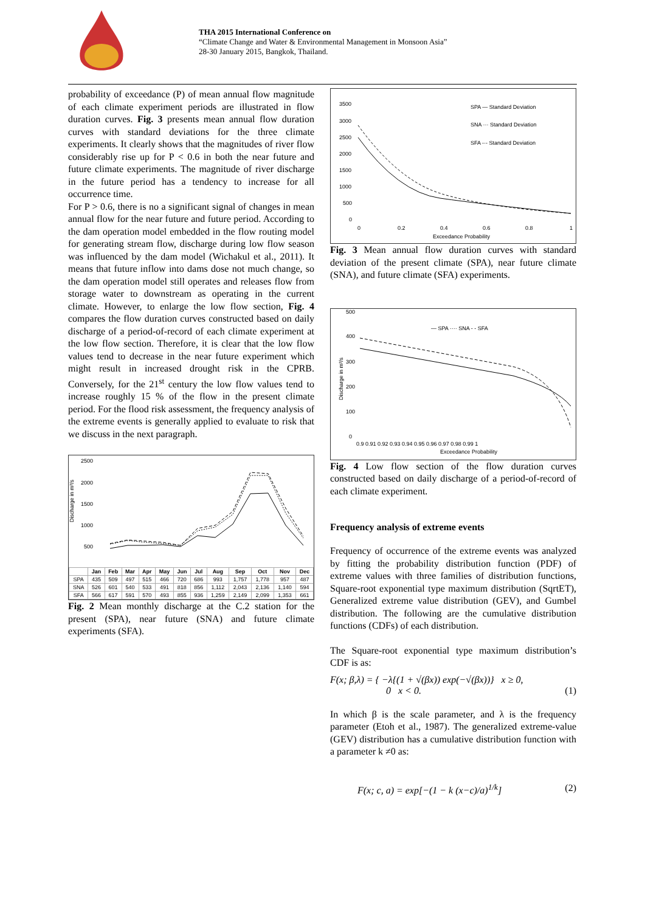THA 2015 International Conference on
“Climate Change and Water & Environmental Management in Monsoon Asia”
28-30 January 2015, Bangkok, Thailand.
probability of exceedance (P) of mean annual flow magnitude of each climate experiment periods are illustrated in flow duration curves. Fig. 3 presents mean annual flow duration curves with standard deviations for the three climate experiments. It clearly shows that the magnitudes of river flow considerably rise up for P < 0.6 in both the near future and future climate experiments. The magnitude of river discharge in the future period has a tendency to increase for all occurrence time.
For P > 0.6, there is no a significant signal of changes in mean annual flow for the near future and future period. According to the dam operation model embedded in the flow routing model for generating stream flow, discharge during low flow season was influenced by the dam model (Wichakul et al., 2011). It means that future inflow into dams dose not much change, so the dam operation model still operates and releases flow from storage water to downstream as operating in the current climate. However, to enlarge the low flow section, Fig. 4 compares the flow duration curves constructed based on daily discharge of a period-of-record of each climate experiment at the low flow section. Therefore, it is clear that the low flow values tend to decrease in the near future experiment which might result in increased drought risk in the CPRB. Conversely, for the 21<sup>st</sup> century the low flow values tend to increase roughly 15 % of the flow in the present climate period. For the flood risk assessment, the frequency analysis of the extreme events is generally applied to evaluate to risk that we discuss in the next paragraph.
2500
2000
1500
1000
500
Discharge in m³/s
| | Jan | Feb | Mar | Apr | May | Jun | Jul | Aug | Sep | Oct | Nov | Dec |
| --- | --- | --- | --- | --- | --- | --- | --- | --- | --- | --- | --- | --- |
| SPA | 435 | 509 | 497 | 515 | 466 | 720 | 686 | 993 | 1,757 | 1,778 | 957 | 487 |
| SNA | 526 | 601 | 540 | 533 | 491 | 818 | 856 | 1,112 | 2,043 | 2,136 | 1,140 | 594 |
| SFA | 566 | 617 | 591 | 570 | 493 | 855 | 936 | 1,259 | 2,149 | 2,099 | 1,353 | 661 |
Fig. 2 Mean monthly discharge at the C.2 station for the present (SPA), near future (SNA) and future climate experiments (SFA).
3500
3000
2500
2000
1500
1000
500
0
0
0.2
0.4
0.6
0.8
1
Exceedance Probability
SPA — Standard Deviation
SNA ··· Standard Deviation
SFA -·- Standard Deviation
Fig. 3 Mean annual flow duration curves with standard deviation of the present climate (SPA), near future climate (SNA), and future climate (SFA) experiments.
500
400
300
200
100
0
0.9 0.91 0.92 0.93 0.94 0.95 0.96 0.97 0.98 0.99 1
Exceedance Probability
— SPA ···· SNA - - SFA
Discharge in m³/s
Fig. 4 Low flow section of the flow duration curves constructed based on daily discharge of a period-of-record of each climate experiment.
Frequency analysis of extreme events
Frequency of occurrence of the extreme events was analyzed by fitting the probability distribution function (PDF) of extreme values with three families of distribution functions, Square-root exponential type maximum distribution (SqrtET), Generalized extreme value distribution (GEV), and Gumbel distribution. The following are the cumulative distribution functions (CDFs) of each distribution.
The Square-root exponential type maximum distribution’s CDF is as:
F(x; β,λ) = { −λ{(1 + √(βx)) exp(−√(βx))} x ≥ 0,
0 x < 0. (1)
In which β is the scale parameter, and λ is the frequency parameter (Etoh et al., 1987). The generalized extreme-value (GEV) distribution has a cumulative distribution function with a parameter k ≠0 as:
F(x; c, a) = exp[−(1 − k (x−c)/a)<sup>1/k</sup>] (2)